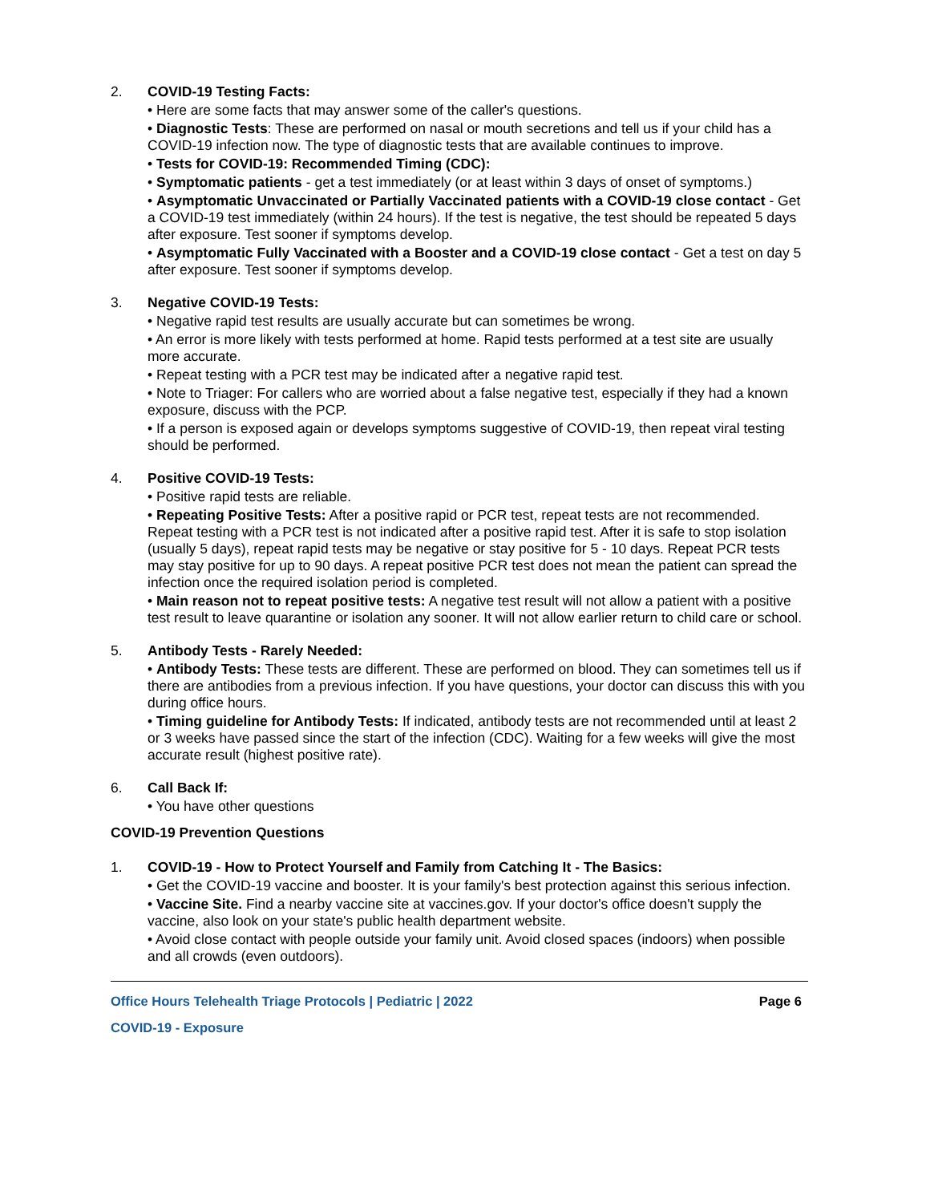2. COVID-19 Testing Facts:
• Here are some facts that may answer some of the caller's questions.
• Diagnostic Tests: These are performed on nasal or mouth secretions and tell us if your child has a COVID-19 infection now. The type of diagnostic tests that are available continues to improve.
• Tests for COVID-19: Recommended Timing (CDC):
• Symptomatic patients - get a test immediately (or at least within 3 days of onset of symptoms.)
• Asymptomatic Unvaccinated or Partially Vaccinated patients with a COVID-19 close contact - Get a COVID-19 test immediately (within 24 hours). If the test is negative, the test should be repeated 5 days after exposure. Test sooner if symptoms develop.
• Asymptomatic Fully Vaccinated with a Booster and a COVID-19 close contact - Get a test on day 5 after exposure. Test sooner if symptoms develop.
3. Negative COVID-19 Tests:
• Negative rapid test results are usually accurate but can sometimes be wrong.
• An error is more likely with tests performed at home. Rapid tests performed at a test site are usually more accurate.
• Repeat testing with a PCR test may be indicated after a negative rapid test.
• Note to Triager: For callers who are worried about a false negative test, especially if they had a known exposure, discuss with the PCP.
• If a person is exposed again or develops symptoms suggestive of COVID-19, then repeat viral testing should be performed.
4. Positive COVID-19 Tests:
• Positive rapid tests are reliable.
• Repeating Positive Tests: After a positive rapid or PCR test, repeat tests are not recommended. Repeat testing with a PCR test is not indicated after a positive rapid test. After it is safe to stop isolation (usually 5 days), repeat rapid tests may be negative or stay positive for 5 - 10 days. Repeat PCR tests may stay positive for up to 90 days. A repeat positive PCR test does not mean the patient can spread the infection once the required isolation period is completed.
• Main reason not to repeat positive tests: A negative test result will not allow a patient with a positive test result to leave quarantine or isolation any sooner. It will not allow earlier return to child care or school.
5. Antibody Tests - Rarely Needed:
• Antibody Tests: These tests are different. These are performed on blood. They can sometimes tell us if there are antibodies from a previous infection. If you have questions, your doctor can discuss this with you during office hours.
• Timing guideline for Antibody Tests: If indicated, antibody tests are not recommended until at least 2 or 3 weeks have passed since the start of the infection (CDC). Waiting for a few weeks will give the most accurate result (highest positive rate).
6. Call Back If:
• You have other questions
COVID-19 Prevention Questions
1. COVID-19 - How to Protect Yourself and Family from Catching It - The Basics:
• Get the COVID-19 vaccine and booster. It is your family's best protection against this serious infection.
• Vaccine Site. Find a nearby vaccine site at vaccines.gov. If your doctor's office doesn't supply the vaccine, also look on your state's public health department website.
• Avoid close contact with people outside your family unit. Avoid closed spaces (indoors) when possible and all crowds (even outdoors).
Office Hours Telehealth Triage Protocols | Pediatric | 2022 Page 6
COVID-19 - Exposure